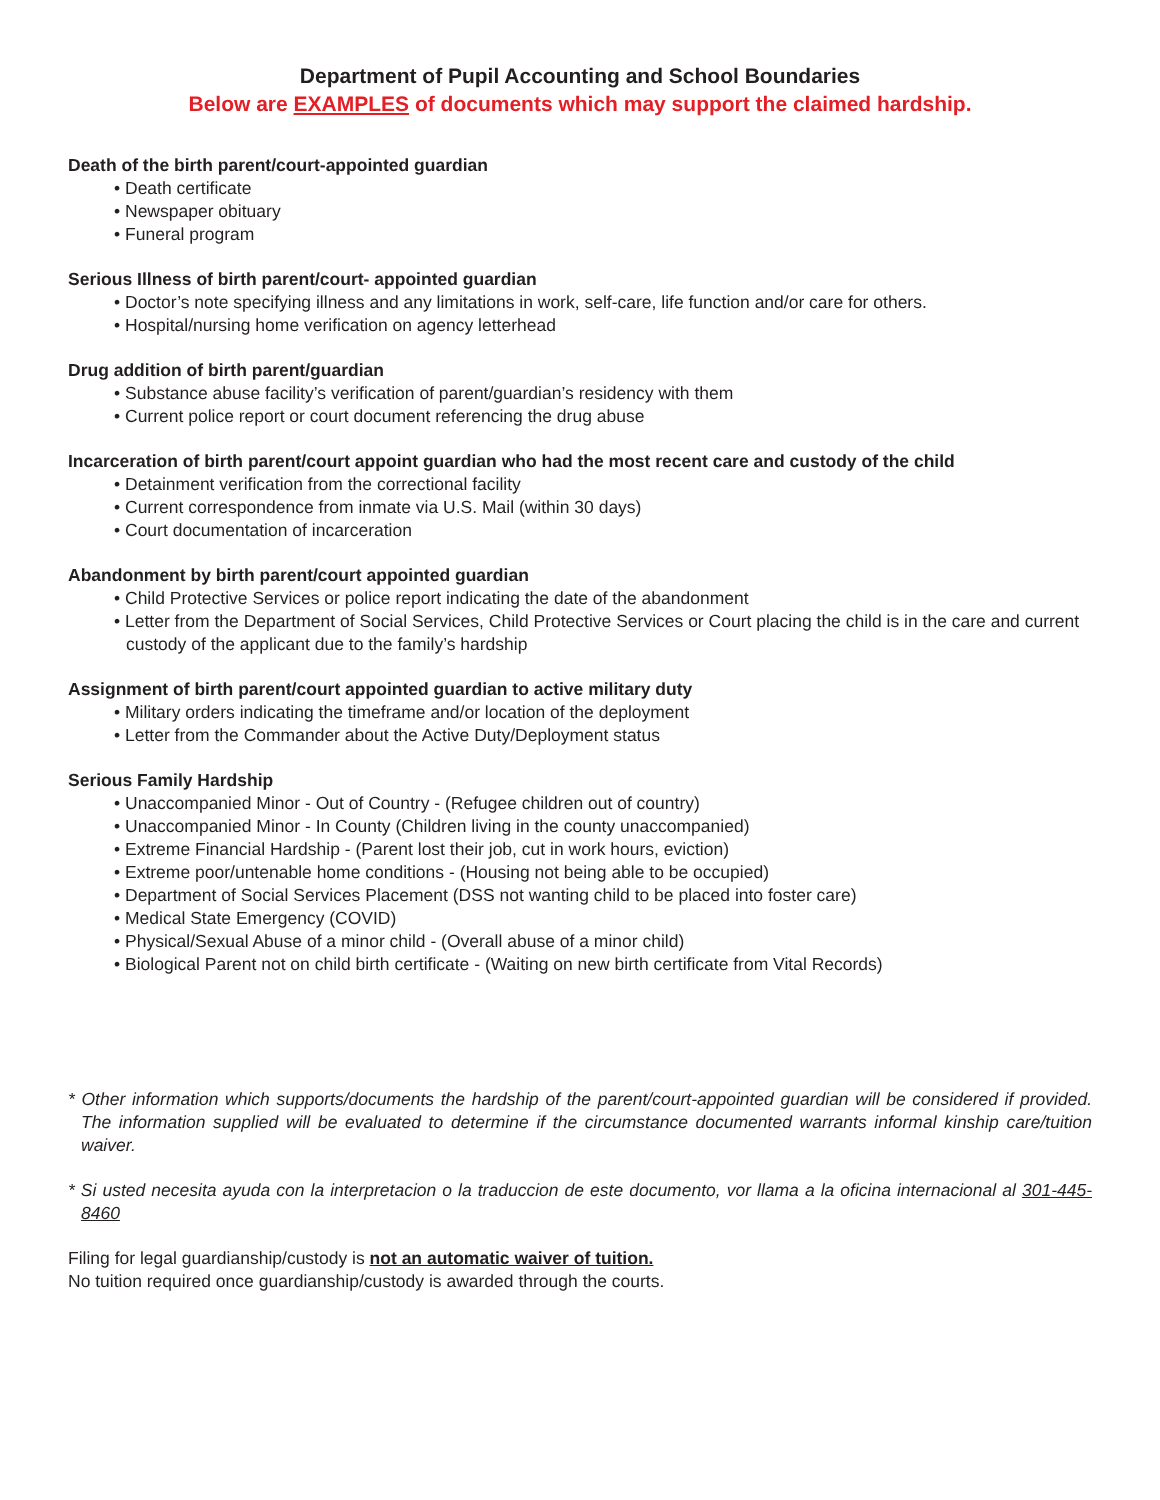Department of Pupil Accounting and School Boundaries
Below are EXAMPLES of documents which may support the claimed hardship.
Death of the birth parent/court-appointed guardian
• Death certificate
• Newspaper obituary
• Funeral program
Serious Illness of birth parent/court- appointed guardian
• Doctor’s note specifying illness and any limitations in work, self-care, life function and/or care for others.
• Hospital/nursing home verification on agency letterhead
Drug addition of birth parent/guardian
• Substance abuse facility’s verification of parent/guardian’s residency with them
• Current police report or court document referencing the drug abuse
Incarceration of birth parent/court appoint guardian who had the most recent care and custody of the child
• Detainment verification from the correctional facility
• Current correspondence from inmate via U.S. Mail (within 30 days)
• Court documentation of incarceration
Abandonment by birth parent/court appointed guardian
• Child Protective Services or police report indicating the date of the abandonment
• Letter from the Department of Social Services, Child Protective Services or Court placing the child is in the care and current custody of the applicant due to the family’s hardship
Assignment of birth parent/court appointed guardian to active military duty
• Military orders indicating the timeframe and/or location of the deployment
• Letter from the Commander about the Active Duty/Deployment status
Serious Family Hardship
• Unaccompanied Minor - Out of Country - (Refugee children out of country)
• Unaccompanied Minor - In County (Children living in the county unaccompanied)
• Extreme Financial Hardship - (Parent lost their job, cut in work hours, eviction)
• Extreme poor/untenable home conditions - (Housing not being able to be occupied)
• Department of Social Services Placement (DSS not wanting child to be placed into foster care)
• Medical State Emergency (COVID)
• Physical/Sexual Abuse of a minor child - (Overall abuse of a minor child)
• Biological Parent not on child birth certificate - (Waiting on new birth certificate from Vital Records)
* Other information which supports/documents the hardship of the parent/court-appointed guardian will be considered if provided. The information supplied will be evaluated to determine if the circumstance documented warrants informal kinship care/tuition waiver.
* Si usted necesita ayuda con la interpretacion o la traduccion de este documento, vor llama a la oficina internacional al 301-445-8460
Filing for legal guardianship/custody is not an automatic waiver of tuition.
No tuition required once guardianship/custody is awarded through the courts.